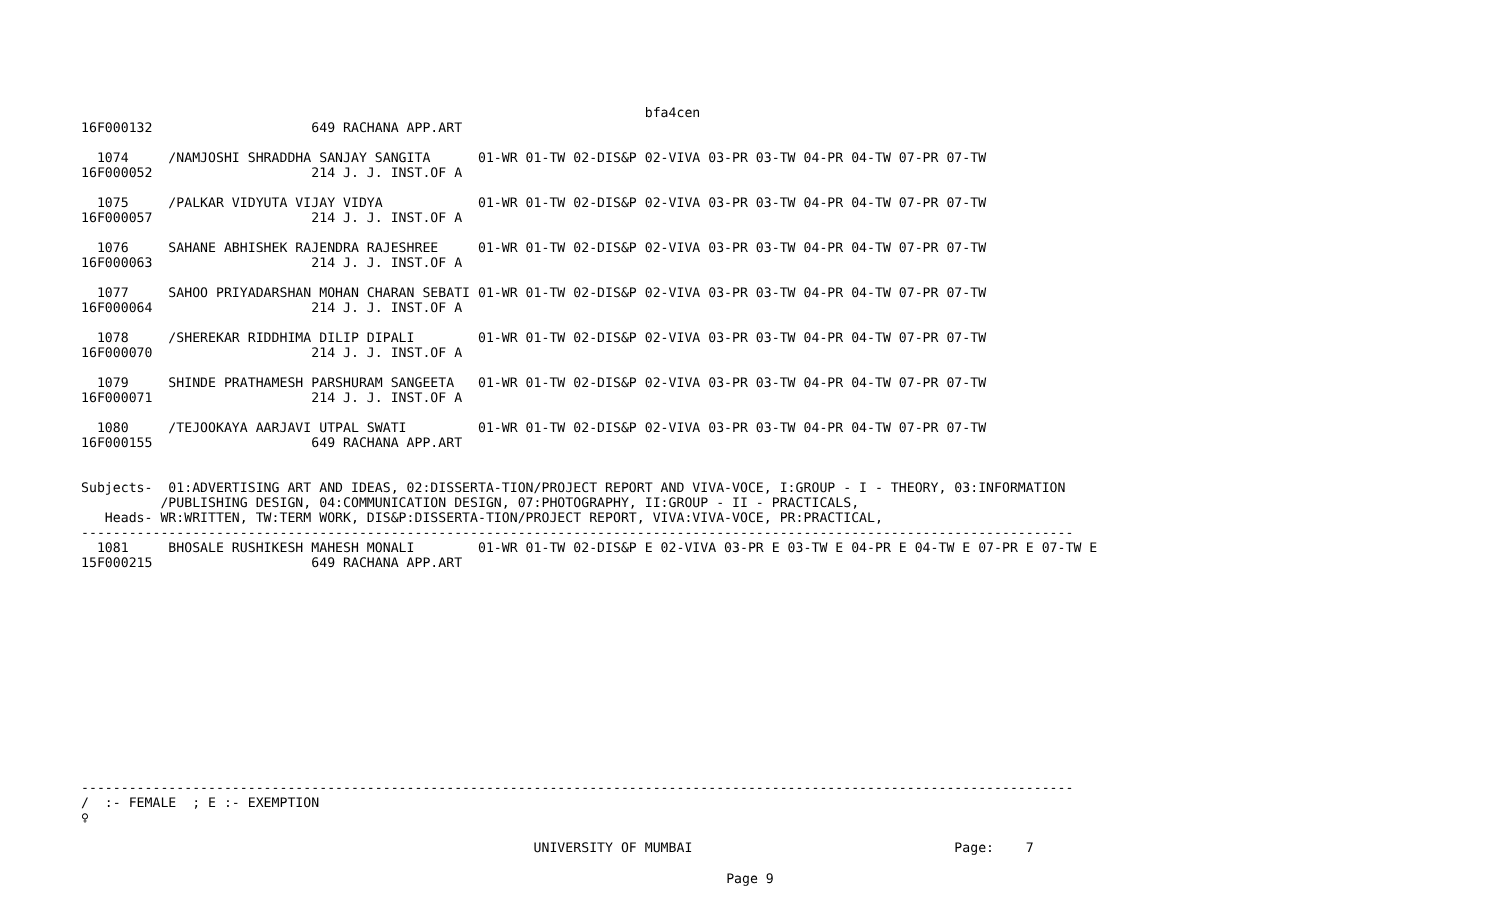bfa4cen
16F000132                    649 RACHANA APP.ART

  1074     /NAMJOSHI SHRADDHA SANJAY SANGITA      01-WR 01-TW 02-DIS&P 02-VIVA 03-PR 03-TW 04-PR 04-TW 07-PR 07-TW
16F000052                    214 J. J. INST.OF A

  1075     /PALKAR VIDYUTA VIJAY VIDYA            01-WR 01-TW 02-DIS&P 02-VIVA 03-PR 03-TW 04-PR 04-TW 07-PR 07-TW
16F000057                    214 J. J. INST.OF A

  1076     SAHANE ABHISHEK RAJENDRA RAJESHREE     01-WR 01-TW 02-DIS&P 02-VIVA 03-PR 03-TW 04-PR 04-TW 07-PR 07-TW
16F000063                    214 J. J. INST.OF A

  1077     SAHOO PRIYADARSHAN MOHAN CHARAN SEBATI 01-WR 01-TW 02-DIS&P 02-VIVA 03-PR 03-TW 04-PR 04-TW 07-PR 07-TW
16F000064                    214 J. J. INST.OF A

  1078     /SHEREKAR RIDDHIMA DILIP DIPALI        01-WR 01-TW 02-DIS&P 02-VIVA 03-PR 03-TW 04-PR 04-TW 07-PR 07-TW
16F000070                    214 J. J. INST.OF A

  1079     SHINDE PRATHAMESH PARSHURAM SANGEETA   01-WR 01-TW 02-DIS&P 02-VIVA 03-PR 03-TW 04-PR 04-TW 07-PR 07-TW
16F000071                    214 J. J. INST.OF A

  1080     /TEJOOKAYA AARJAVI UTPAL SWATI         01-WR 01-TW 02-DIS&P 02-VIVA 03-PR 03-TW 04-PR 04-TW 07-PR 07-TW
16F000155                    649 RACHANA APP.ART


Subjects-  01:ADVERTISING ART AND IDEAS, 02:DISSERTA-TION/PROJECT REPORT AND VIVA-VOCE, I:GROUP - I - THEORY, 03:INFORMATION
          /PUBLISHING DESIGN, 04:COMMUNICATION DESIGN, 07:PHOTOGRAPHY, II:GROUP - II - PRACTICALS,
   Heads- WR:WRITTEN, TW:TERM WORK, DIS&P:DISSERTA-TION/PROJECT REPORT, VIVA:VIVA-VOCE, PR:PRACTICAL,
-----------------------------------------------------------------------------------------------------------------------------
  1081     BHOSALE RUSHIKESH MAHESH MONALI        01-WR 01-TW 02-DIS&P E 02-VIVA 03-PR E 03-TW E 04-PR E 04-TW E 07-PR E 07-TW E
15F000215                    649 RACHANA APP.ART














-----------------------------------------------------------------------------------------------------------------------------
/  :- FEMALE  ; E :- EXEMPTION
♀

                                                         UNIVERSITY OF MUMBAI                                 Page:    7
Page 9